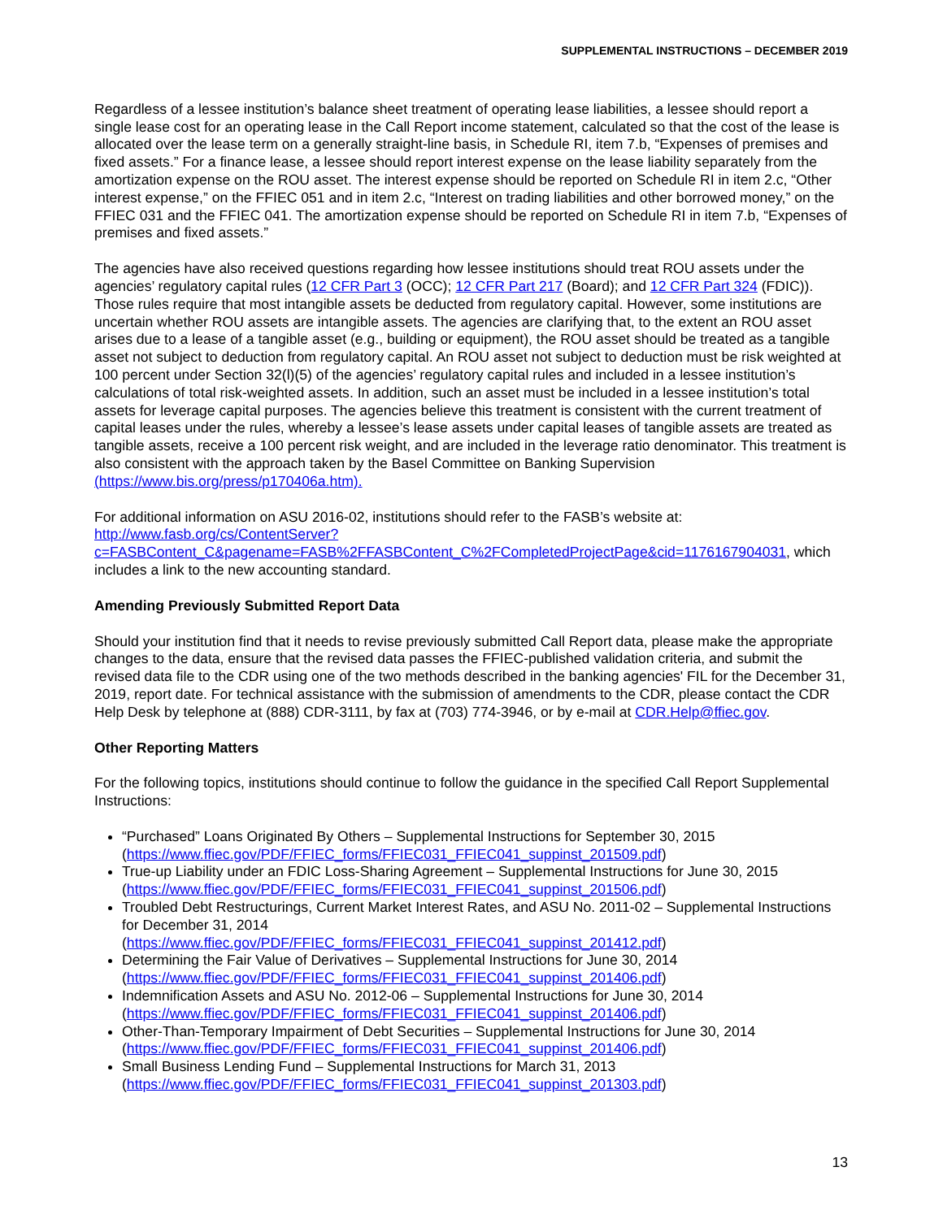SUPPLEMENTAL INSTRUCTIONS – DECEMBER 2019
Regardless of a lessee institution’s balance sheet treatment of operating lease liabilities, a lessee should report a single lease cost for an operating lease in the Call Report income statement, calculated so that the cost of the lease is allocated over the lease term on a generally straight-line basis, in Schedule RI, item 7.b, “Expenses of premises and fixed assets.” For a finance lease, a lessee should report interest expense on the lease liability separately from the amortization expense on the ROU asset. The interest expense should be reported on Schedule RI in item 2.c, “Other interest expense,” on the FFIEC 051 and in item 2.c, “Interest on trading liabilities and other borrowed money,” on the FFIEC 031 and the FFIEC 041. The amortization expense should be reported on Schedule RI in item 7.b, “Expenses of premises and fixed assets.”
The agencies have also received questions regarding how lessee institutions should treat ROU assets under the agencies’ regulatory capital rules (12 CFR Part 3 (OCC); 12 CFR Part 217 (Board); and 12 CFR Part 324 (FDIC)). Those rules require that most intangible assets be deducted from regulatory capital. However, some institutions are uncertain whether ROU assets are intangible assets. The agencies are clarifying that, to the extent an ROU asset arises due to a lease of a tangible asset (e.g., building or equipment), the ROU asset should be treated as a tangible asset not subject to deduction from regulatory capital. An ROU asset not subject to deduction must be risk weighted at 100 percent under Section 32(l)(5) of the agencies’ regulatory capital rules and included in a lessee institution’s calculations of total risk-weighted assets. In addition, such an asset must be included in a lessee institution’s total assets for leverage capital purposes. The agencies believe this treatment is consistent with the current treatment of capital leases under the rules, whereby a lessee’s lease assets under capital leases of tangible assets are treated as tangible assets, receive a 100 percent risk weight, and are included in the leverage ratio denominator. This treatment is also consistent with the approach taken by the Basel Committee on Banking Supervision (https://www.bis.org/press/p170406a.htm).
For additional information on ASU 2016-02, institutions should refer to the FASB’s website at: http://www.fasb.org/cs/ContentServer?c=FASBContent_C&pagename=FASB%2FFASBContent_C%2FCompletedProjectPage&cid=1176167904031, which includes a link to the new accounting standard.
Amending Previously Submitted Report Data
Should your institution find that it needs to revise previously submitted Call Report data, please make the appropriate changes to the data, ensure that the revised data passes the FFIEC-published validation criteria, and submit the revised data file to the CDR using one of the two methods described in the banking agencies' FIL for the December 31, 2019, report date. For technical assistance with the submission of amendments to the CDR, please contact the CDR Help Desk by telephone at (888) CDR-3111, by fax at (703) 774-3946, or by e-mail at CDR.Help@ffiec.gov.
Other Reporting Matters
For the following topics, institutions should continue to follow the guidance in the specified Call Report Supplemental Instructions:
“Purchased” Loans Originated By Others – Supplemental Instructions for September 30, 2015 (https://www.ffiec.gov/PDF/FFIEC_forms/FFIEC031_FFIEC041_suppinst_201509.pdf)
True-up Liability under an FDIC Loss-Sharing Agreement – Supplemental Instructions for June 30, 2015 (https://www.ffiec.gov/PDF/FFIEC_forms/FFIEC031_FFIEC041_suppinst_201506.pdf)
Troubled Debt Restructurings, Current Market Interest Rates, and ASU No. 2011-02 – Supplemental Instructions for December 31, 2014
(https://www.ffiec.gov/PDF/FFIEC_forms/FFIEC031_FFIEC041_suppinst_201412.pdf)
Determining the Fair Value of Derivatives – Supplemental Instructions for June 30, 2014 (https://www.ffiec.gov/PDF/FFIEC_forms/FFIEC031_FFIEC041_suppinst_201406.pdf)
Indemnification Assets and ASU No. 2012-06 – Supplemental Instructions for June 30, 2014 (https://www.ffiec.gov/PDF/FFIEC_forms/FFIEC031_FFIEC041_suppinst_201406.pdf)
Other-Than-Temporary Impairment of Debt Securities – Supplemental Instructions for June 30, 2014 (https://www.ffiec.gov/PDF/FFIEC_forms/FFIEC031_FFIEC041_suppinst_201406.pdf)
Small Business Lending Fund – Supplemental Instructions for March 31, 2013 (https://www.ffiec.gov/PDF/FFIEC_forms/FFIEC031_FFIEC041_suppinst_201303.pdf)
13